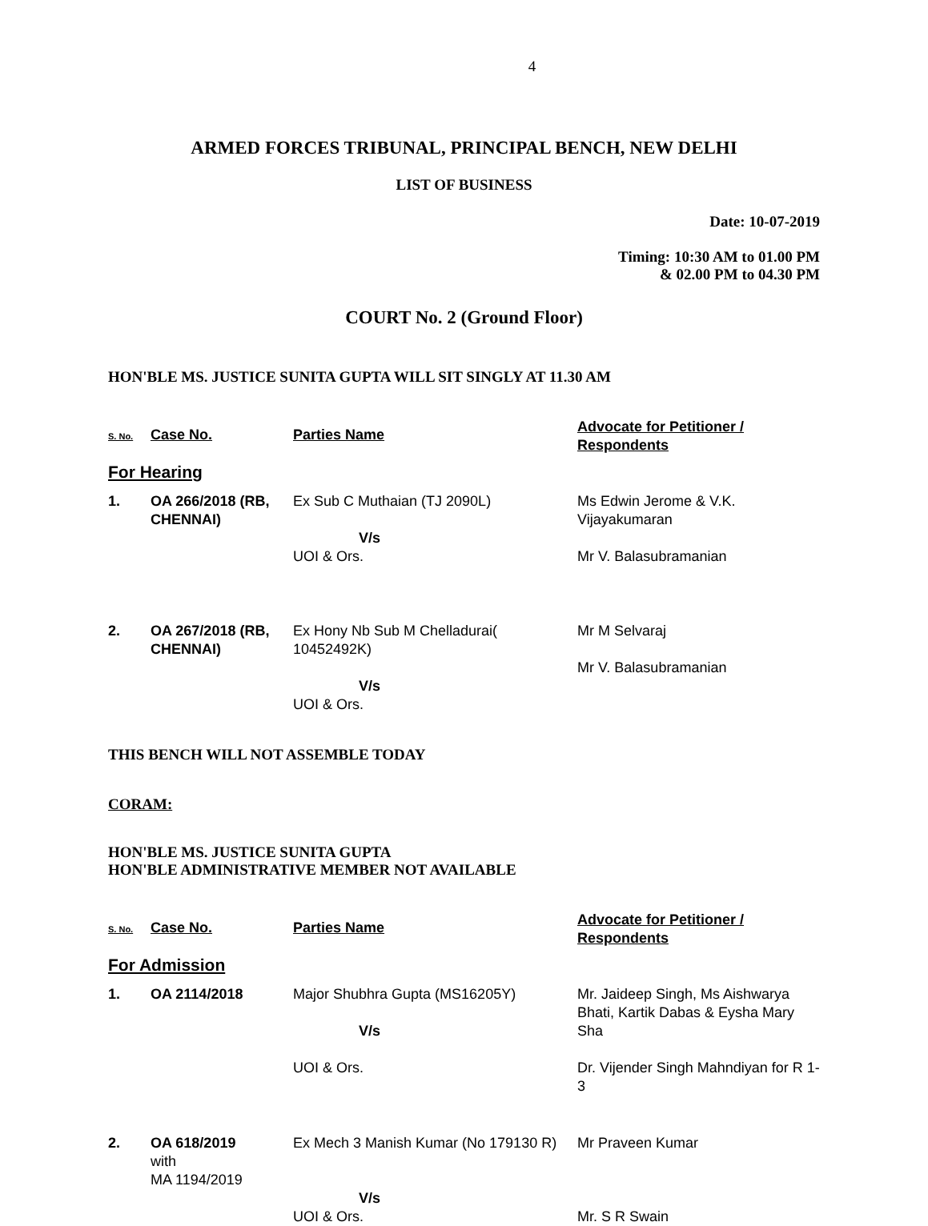4
ARMED FORCES TRIBUNAL, PRINCIPAL BENCH, NEW DELHI
LIST OF BUSINESS
Date: 10-07-2019
Timing: 10:30 AM to 01.00 PM
& 02.00 PM to 04.30 PM
COURT No. 2 (Ground Floor)
HON'BLE MS. JUSTICE SUNITA GUPTA WILL SIT SINGLY AT 11.30 AM
| S. No. | Case No. | Parties Name | Advocate for Petitioner / Respondents |
| --- | --- | --- | --- |
| For Hearing | | | |
| 1. | OA 266/2018 (RB, CHENNAI) | Ex Sub C Muthaian (TJ 2090L) V/s UOI & Ors. | Ms Edwin Jerome & V.K. Vijayakumaran Mr V. Balasubramanian |
| 2. | OA 267/2018 (RB, CHENNAI) | Ex Hony Nb Sub M Chelladurai( 10452492K) V/s UOI & Ors. | Mr M Selvaraj Mr V. Balasubramanian |
THIS BENCH WILL NOT ASSEMBLE TODAY
CORAM:
HON'BLE MS. JUSTICE SUNITA GUPTA
HON'BLE ADMINISTRATIVE MEMBER NOT AVAILABLE
| S. No. | Case No. | Parties Name | Advocate for Petitioner / Respondents |
| --- | --- | --- | --- |
| For Admission | | | |
| 1. | OA 2114/2018 | Major Shubhra Gupta (MS16205Y) V/s UOI & Ors. | Mr. Jaideep Singh, Ms Aishwarya Bhati, Kartik Dabas & Eysha Mary Sha Dr. Vijender Singh Mahndiyan for R 1-3 |
| 2. | OA 618/2019 with MA 1194/2019 | Ex Mech 3 Manish Kumar (No 179130 R) V/s UOI & Ors. | Mr Praveen Kumar Mr. S R Swain |